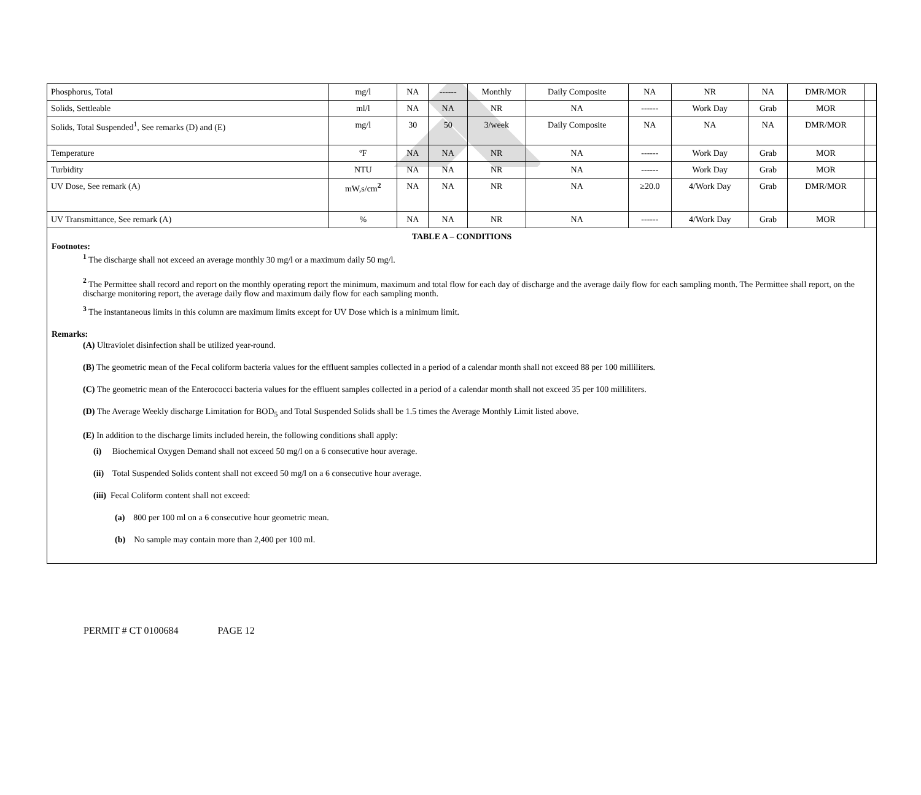| Phosphorus, Total | mg/l | NA | ------ | Monthly | Daily Composite | NA | NR | NA | DMR/MOR | |
| Solids, Settleable | ml/l | NA | NA | NR | NA | ------ | Work Day | Grab | MOR | |
| Solids, Total Suspended<sup>1</sup>, See remarks (D) and (E) | mg/l | 30 | 50 | 3/week | Daily Composite | NA | NA | NA | DMR/MOR | |
| Temperature | ºF | NA | NA | NR | NA | ------ | Work Day | Grab | MOR | |
| Turbidity | NTU | NA | NA | NR | NA | ------ | Work Day | Grab | MOR | |
| UV Dose, See remark (A) | mW,s/cm<sup>2</sup> | NA | NA | NR | NA | ≥20.0 | 4/Work Day | Grab | DMR/MOR | |
| UV Transmittance, See remark (A) | % | NA | NA | NR | NA | ------ | 4/Work Day | Grab | MOR | |
TABLE A – CONDITIONS
Footnotes:
<sup>1</sup> The discharge shall not exceed an average monthly 30 mg/l or a maximum daily 50 mg/l.
<sup>2</sup> The Permittee shall record and report on the monthly operating report the minimum, maximum and total flow for each day of discharge and the average daily flow for each sampling month. The Permittee shall report, on the discharge monitoring report, the average daily flow and maximum daily flow for each sampling month.
<sup>3</sup> The instantaneous limits in this column are maximum limits except for UV Dose which is a minimum limit.
Remarks:
(A) Ultraviolet disinfection shall be utilized year-round.
(B) The geometric mean of the Fecal coliform bacteria values for the effluent samples collected in a period of a calendar month shall not exceed 88 per 100 milliliters.
(C) The geometric mean of the Enterococci bacteria values for the effluent samples collected in a period of a calendar month shall not exceed 35 per 100 milliliters.
(D) The Average Weekly discharge Limitation for BOD<sub>5</sub> and Total Suspended Solids shall be 1.5 times the Average Monthly Limit listed above.
(E) In addition to the discharge limits included herein, the following conditions shall apply:
(i) Biochemical Oxygen Demand shall not exceed 50 mg/l on a 6 consecutive hour average.
(ii) Total Suspended Solids content shall not exceed 50 mg/l on a 6 consecutive hour average.
(iii) Fecal Coliform content shall not exceed:
(a) 800 per 100 ml on a 6 consecutive hour geometric mean.
(b) No sample may contain more than 2,400 per 100 ml.
PERMIT # CT 0100684 PAGE 12